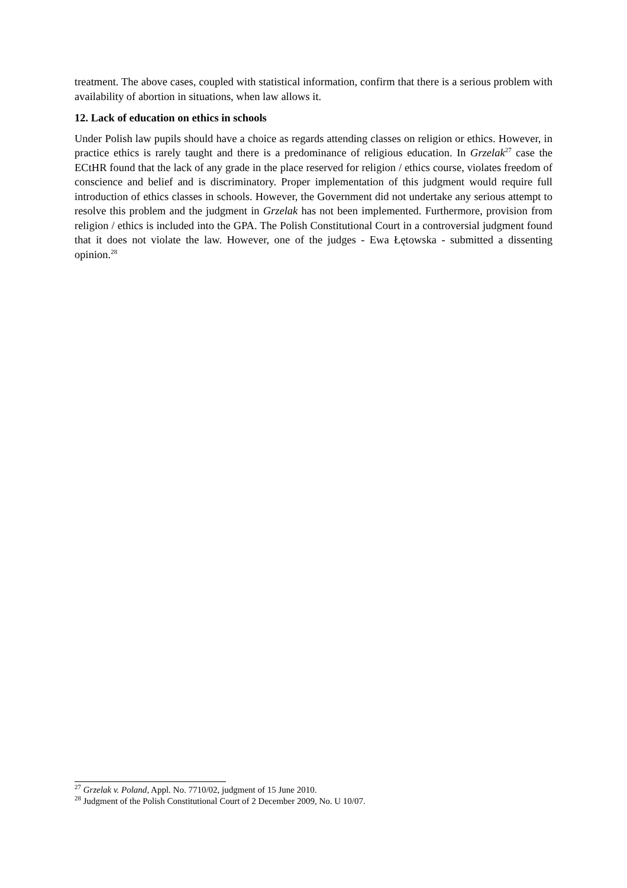treatment. The above cases, coupled with statistical information, confirm that there is a serious problem with availability of abortion in situations, when law allows it.
12. Lack of education on ethics in schools
Under Polish law pupils should have a choice as regards attending classes on religion or ethics. However, in practice ethics is rarely taught and there is a predominance of religious education. In Grzelak<sup>27</sup> case the ECtHR found that the lack of any grade in the place reserved for religion / ethics course, violates freedom of conscience and belief and is discriminatory. Proper implementation of this judgment would require full introduction of ethics classes in schools. However, the Government did not undertake any serious attempt to resolve this problem and the judgment in Grzelak has not been implemented. Furthermore, provision from religion / ethics is included into the GPA. The Polish Constitutional Court in a controversial judgment found that it does not violate the law. However, one of the judges - Ewa Łętowska - submitted a dissenting opinion.<sup>28</sup>
<sup>27</sup> Grzelak v. Poland, Appl. No. 7710/02, judgment of 15 June 2010.
<sup>28</sup> Judgment of the Polish Constitutional Court of 2 December 2009, No. U 10/07.